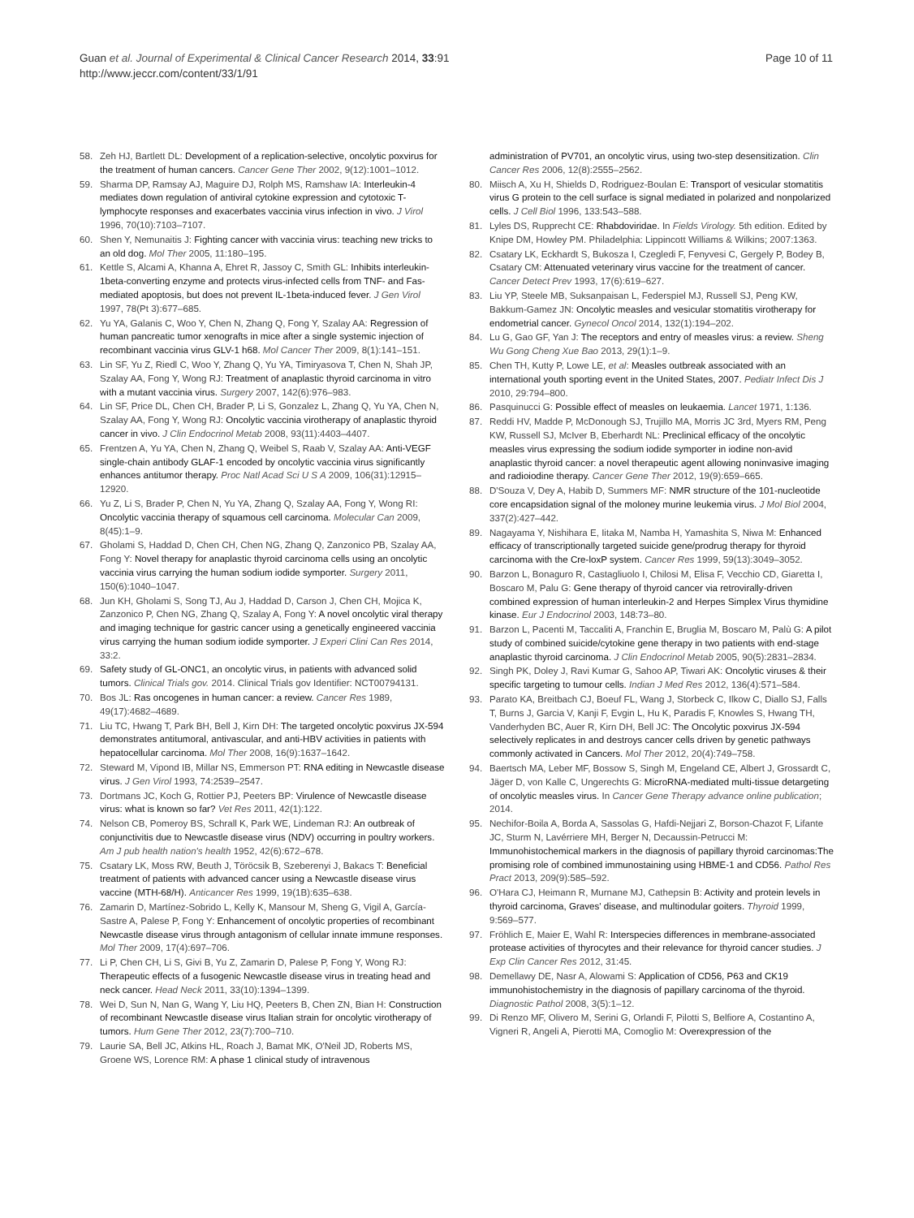Guan et al. Journal of Experimental & Clinical Cancer Research 2014, 33:91
http://www.jeccr.com/content/33/1/91
Page 10 of 11
58. Zeh HJ, Bartlett DL: Development of a replication-selective, oncolytic poxvirus for the treatment of human cancers. Cancer Gene Ther 2002, 9(12):1001–1012.
59. Sharma DP, Ramsay AJ, Maguire DJ, Rolph MS, Ramshaw IA: Interleukin-4 mediates down regulation of antiviral cytokine expression and cytotoxic T-lymphocyte responses and exacerbates vaccinia virus infection in vivo. J Virol 1996, 70(10):7103–7107.
60. Shen Y, Nemunaitis J: Fighting cancer with vaccinia virus: teaching new tricks to an old dog. Mol Ther 2005, 11:180–195.
61. Kettle S, Alcami A, Khanna A, Ehret R, Jassoy C, Smith GL: Inhibits interleukin-1beta-converting enzyme and protects virus-infected cells from TNF- and Fas-mediated apoptosis, but does not prevent IL-1beta-induced fever. J Gen Virol 1997, 78(Pt 3):677–685.
62. Yu YA, Galanis C, Woo Y, Chen N, Zhang Q, Fong Y, Szalay AA: Regression of human pancreatic tumor xenografts in mice after a single systemic injection of recombinant vaccinia virus GLV-1 h68. Mol Cancer Ther 2009, 8(1):141–151.
63. Lin SF, Yu Z, Riedl C, Woo Y, Zhang Q, Yu YA, Timiryasova T, Chen N, Shah JP, Szalay AA, Fong Y, Wong RJ: Treatment of anaplastic thyroid carcinoma in vitro with a mutant vaccinia virus. Surgery 2007, 142(6):976–983.
64. Lin SF, Price DL, Chen CH, Brader P, Li S, Gonzalez L, Zhang Q, Yu YA, Chen N, Szalay AA, Fong Y, Wong RJ: Oncolytic vaccinia virotherapy of anaplastic thyroid cancer in vivo. J Clin Endocrinol Metab 2008, 93(11):4403–4407.
65. Frentzen A, Yu YA, Chen N, Zhang Q, Weibel S, Raab V, Szalay AA: Anti-VEGF single-chain antibody GLAF-1 encoded by oncolytic vaccinia virus significantly enhances antitumor therapy. Proc Natl Acad Sci U S A 2009, 106(31):12915–12920.
66. Yu Z, Li S, Brader P, Chen N, Yu YA, Zhang Q, Szalay AA, Fong Y, Wong RI: Oncolytic vaccinia therapy of squamous cell carcinoma. Molecular Can 2009, 8(45):1–9.
67. Gholami S, Haddad D, Chen CH, Chen NG, Zhang Q, Zanzonico PB, Szalay AA, Fong Y: Novel therapy for anaplastic thyroid carcinoma cells using an oncolytic vaccinia virus carrying the human sodium iodide symporter. Surgery 2011, 150(6):1040–1047.
68. Jun KH, Gholami S, Song TJ, Au J, Haddad D, Carson J, Chen CH, Mojica K, Zanzonico P, Chen NG, Zhang Q, Szalay A, Fong Y: A novel oncolytic viral therapy and imaging technique for gastric cancer using a genetically engineered vaccinia virus carrying the human sodium iodide symporter. J Experi Clini Can Res 2014, 33:2.
69. Safety study of GL-ONC1, an oncolytic virus, in patients with advanced solid tumors. Clinical Trials gov. 2014. Clinical Trials gov Identifier: NCT00794131.
70. Bos JL: Ras oncogenes in human cancer: a review. Cancer Res 1989, 49(17):4682–4689.
71. Liu TC, Hwang T, Park BH, Bell J, Kirn DH: The targeted oncolytic poxvirus JX-594 demonstrates antitumoral, antivascular, and anti-HBV activities in patients with hepatocellular carcinoma. Mol Ther 2008, 16(9):1637–1642.
72. Steward M, Vipond IB, Millar NS, Emmerson PT: RNA editing in Newcastle disease virus. J Gen Virol 1993, 74:2539–2547.
73. Dortmans JC, Koch G, Rottier PJ, Peeters BP: Virulence of Newcastle disease virus: what is known so far? Vet Res 2011, 42(1):122.
74. Nelson CB, Pomeroy BS, Schrall K, Park WE, Lindeman RJ: An outbreak of conjunctivitis due to Newcastle disease virus (NDV) occurring in poultry workers. Am J pub health nation's health 1952, 42(6):672–678.
75. Csatary LK, Moss RW, Beuth J, Töröcsik B, Szeberenyi J, Bakacs T: Beneficial treatment of patients with advanced cancer using a Newcastle disease virus vaccine (MTH-68/H). Anticancer Res 1999, 19(1B):635–638.
76. Zamarin D, Martínez-Sobrido L, Kelly K, Mansour M, Sheng G, Vigil A, García-Sastre A, Palese P, Fong Y: Enhancement of oncolytic properties of recombinant Newcastle disease virus through antagonism of cellular innate immune responses. Mol Ther 2009, 17(4):697–706.
77. Li P, Chen CH, Li S, Givi B, Yu Z, Zamarin D, Palese P, Fong Y, Wong RJ: Therapeutic effects of a fusogenic Newcastle disease virus in treating head and neck cancer. Head Neck 2011, 33(10):1394–1399.
78. Wei D, Sun N, Nan G, Wang Y, Liu HQ, Peeters B, Chen ZN, Bian H: Construction of recombinant Newcastle disease virus Italian strain for oncolytic virotherapy of tumors. Hum Gene Ther 2012, 23(7):700–710.
79. Laurie SA, Bell JC, Atkins HL, Roach J, Bamat MK, O'Neil JD, Roberts MS, Groene WS, Lorence RM: A phase 1 clinical study of intravenous
administration of PV701, an oncolytic virus, using two-step desensitization. Clin Cancer Res 2006, 12(8):2555–2562.
80. Miisch A, Xu H, Shields D, Rodriguez-Boulan E: Transport of vesicular stomatitis virus G protein to the cell surface is signal mediated in polarized and nonpolarized cells. J Cell Biol 1996, 133:543–588.
81. Lyles DS, Rupprecht CE: Rhabdoviridae. In Fields Virology. 5th edition. Edited by Knipe DM, Howley PM. Philadelphia: Lippincott Williams & Wilkins; 2007:1363.
82. Csatary LK, Eckhardt S, Bukosza I, Czegledi F, Fenyvesi C, Gergely P, Bodey B, Csatary CM: Attenuated veterinary virus vaccine for the treatment of cancer. Cancer Detect Prev 1993, 17(6):619–627.
83. Liu YP, Steele MB, Suksanpaisan L, Federspiel MJ, Russell SJ, Peng KW, Bakkum-Gamez JN: Oncolytic measles and vesicular stomatitis virotherapy for endometrial cancer. Gynecol Oncol 2014, 132(1):194–202.
84. Lu G, Gao GF, Yan J: The receptors and entry of measles virus: a review. Sheng Wu Gong Cheng Xue Bao 2013, 29(1):1–9.
85. Chen TH, Kutty P, Lowe LE, et al: Measles outbreak associated with an international youth sporting event in the United States, 2007. Pediatr Infect Dis J 2010, 29:794–800.
86. Pasquinucci G: Possible effect of measles on leukaemia. Lancet 1971, 1:136.
87. Reddi HV, Madde P, McDonough SJ, Trujillo MA, Morris JC 3rd, Myers RM, Peng KW, Russell SJ, McIver B, Eberhardt NL: Preclinical efficacy of the oncolytic measles virus expressing the sodium iodide symporter in iodine non-avid anaplastic thyroid cancer: a novel therapeutic agent allowing noninvasive imaging and radioiodine therapy. Cancer Gene Ther 2012, 19(9):659–665.
88. D'Souza V, Dey A, Habib D, Summers MF: NMR structure of the 101-nucleotide core encapsidation signal of the moloney murine leukemia virus. J Mol Biol 2004, 337(2):427–442.
89. Nagayama Y, Nishihara E, Iitaka M, Namba H, Yamashita S, Niwa M: Enhanced efficacy of transcriptionally targeted suicide gene/prodrug therapy for thyroid carcinoma with the Cre-loxP system. Cancer Res 1999, 59(13):3049–3052.
90. Barzon L, Bonaguro R, Castagliuolo I, Chilosi M, Elisa F, Vecchio CD, Giaretta I, Boscaro M, Palu G: Gene therapy of thyroid cancer via retrovirally-driven combined expression of human interleukin-2 and Herpes Simplex Virus thymidine kinase. Eur J Endocrinol 2003, 148:73–80.
91. Barzon L, Pacenti M, Taccaliti A, Franchin E, Bruglia M, Boscaro M, Palù G: A pilot study of combined suicide/cytokine gene therapy in two patients with end-stage anaplastic thyroid carcinoma. J Clin Endocrinol Metab 2005, 90(5):2831–2834.
92. Singh PK, Doley J, Ravi Kumar G, Sahoo AP, Tiwari AK: Oncolytic viruses & their specific targeting to tumour cells. Indian J Med Res 2012, 136(4):571–584.
93. Parato KA, Breitbach CJ, Boeuf FL, Wang J, Storbeck C, Ilkow C, Diallo SJ, Falls T, Burns J, Garcia V, Kanji F, Evgin L, Hu K, Paradis F, Knowles S, Hwang TH, Vanderhyden BC, Auer R, Kirn DH, Bell JC: The Oncolytic poxvirus JX-594 selectively replicates in and destroys cancer cells driven by genetic pathways commonly activated in Cancers. Mol Ther 2012, 20(4):749–758.
94. Baertsch MA, Leber MF, Bossow S, Singh M, Engeland CE, Albert J, Grossardt C, Jäger D, von Kalle C, Ungerechts G: MicroRNA-mediated multi-tissue detargeting of oncolytic measles virus. In Cancer Gene Therapy advance online publication; 2014.
95. Nechifor-Boila A, Borda A, Sassolas G, Hafdi-Nejjari Z, Borson-Chazot F, Lifante JC, Sturm N, Lavérriere MH, Berger N, Decaussin-Petrucci M: Immunohistochemical markers in the diagnosis of papillary thyroid carcinomas:The promising role of combined immunostaining using HBME-1 and CD56. Pathol Res Pract 2013, 209(9):585–592.
96. O'Hara CJ, Heimann R, Murnane MJ, Cathepsin B: Activity and protein levels in thyroid carcinoma, Graves' disease, and multinodular goiters. Thyroid 1999, 9:569–577.
97. Fröhlich E, Maier E, Wahl R: Interspecies differences in membrane-associated protease activities of thyrocytes and their relevance for thyroid cancer studies. J Exp Clin Cancer Res 2012, 31:45.
98. Demellawy DE, Nasr A, Alowami S: Application of CD56, P63 and CK19 immunohistochemistry in the diagnosis of papillary carcinoma of the thyroid. Diagnostic Pathol 2008, 3(5):1–12.
99. Di Renzo MF, Olivero M, Serini G, Orlandi F, Pilotti S, Belfiore A, Costantino A, Vigneri R, Angeli A, Pierotti MA, Comoglio M: Overexpression of the